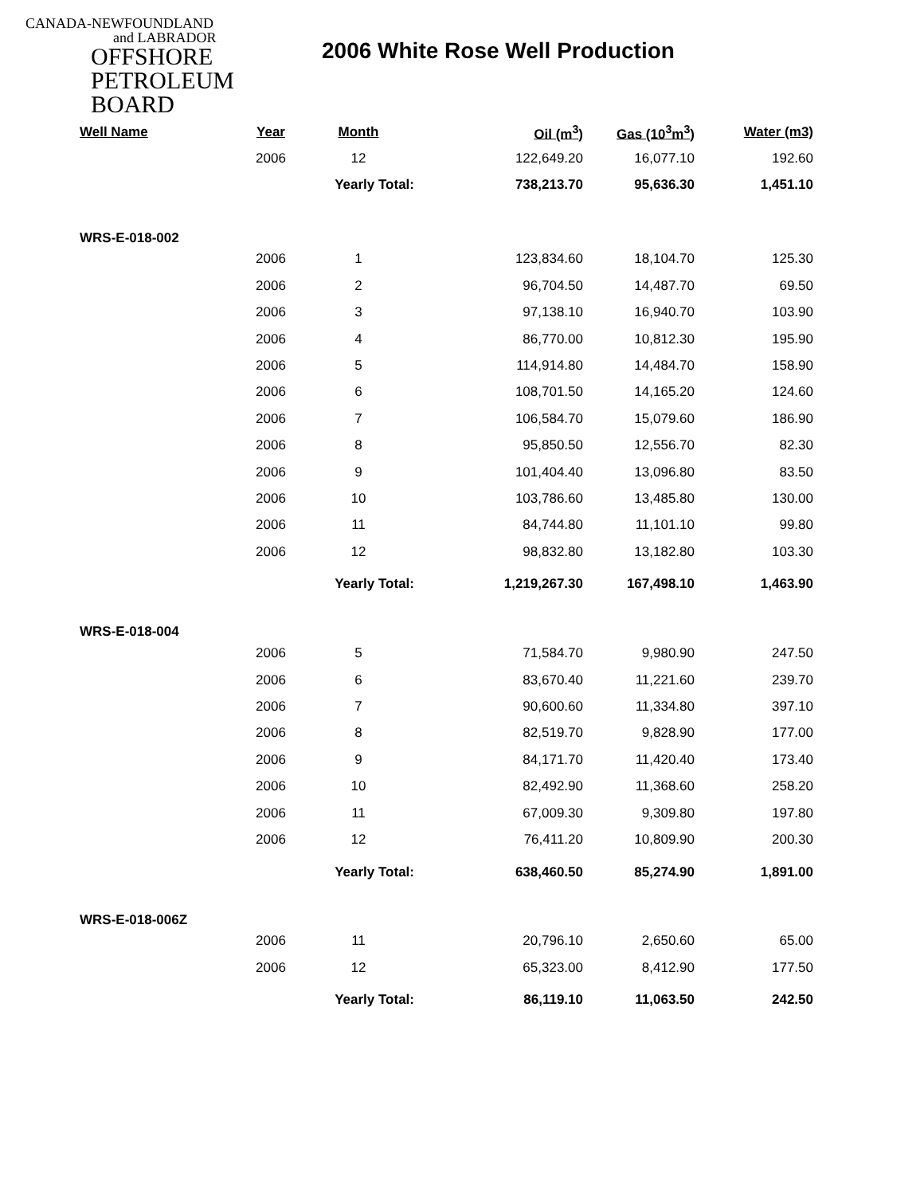CANADA-NEWFOUNDLAND
and LABRADOR
OFFSHORE
PETROLEUM
BOARD
2006 White Rose Well Production
| Well Name | Year | Month | Oil (m<sup>3</sup>) | Gas (10<sup>3</sup>m<sup>3</sup>) | Water (m3) |
| --- | --- | --- | --- | --- | --- |
| | 2006 | 12 | 122,649.20 | 16,077.10 | 192.60 |
| | | Yearly Total: | 738,213.70 | 95,636.30 | 1,451.10 |
| WRS-E-018-002 | | | | | |
| | 2006 | 1 | 123,834.60 | 18,104.70 | 125.30 |
| | 2006 | 2 | 96,704.50 | 14,487.70 | 69.50 |
| | 2006 | 3 | 97,138.10 | 16,940.70 | 103.90 |
| | 2006 | 4 | 86,770.00 | 10,812.30 | 195.90 |
| | 2006 | 5 | 114,914.80 | 14,484.70 | 158.90 |
| | 2006 | 6 | 108,701.50 | 14,165.20 | 124.60 |
| | 2006 | 7 | 106,584.70 | 15,079.60 | 186.90 |
| | 2006 | 8 | 95,850.50 | 12,556.70 | 82.30 |
| | 2006 | 9 | 101,404.40 | 13,096.80 | 83.50 |
| | 2006 | 10 | 103,786.60 | 13,485.80 | 130.00 |
| | 2006 | 11 | 84,744.80 | 11,101.10 | 99.80 |
| | 2006 | 12 | 98,832.80 | 13,182.80 | 103.30 |
| | | Yearly Total: | 1,219,267.30 | 167,498.10 | 1,463.90 |
| WRS-E-018-004 | | | | | |
| | 2006 | 5 | 71,584.70 | 9,980.90 | 247.50 |
| | 2006 | 6 | 83,670.40 | 11,221.60 | 239.70 |
| | 2006 | 7 | 90,600.60 | 11,334.80 | 397.10 |
| | 2006 | 8 | 82,519.70 | 9,828.90 | 177.00 |
| | 2006 | 9 | 84,171.70 | 11,420.40 | 173.40 |
| | 2006 | 10 | 82,492.90 | 11,368.60 | 258.20 |
| | 2006 | 11 | 67,009.30 | 9,309.80 | 197.80 |
| | 2006 | 12 | 76,411.20 | 10,809.90 | 200.30 |
| | | Yearly Total: | 638,460.50 | 85,274.90 | 1,891.00 |
| WRS-E-018-006Z | | | | | |
| | 2006 | 11 | 20,796.10 | 2,650.60 | 65.00 |
| | 2006 | 12 | 65,323.00 | 8,412.90 | 177.50 |
| | | Yearly Total: | 86,119.10 | 11,063.50 | 242.50 |